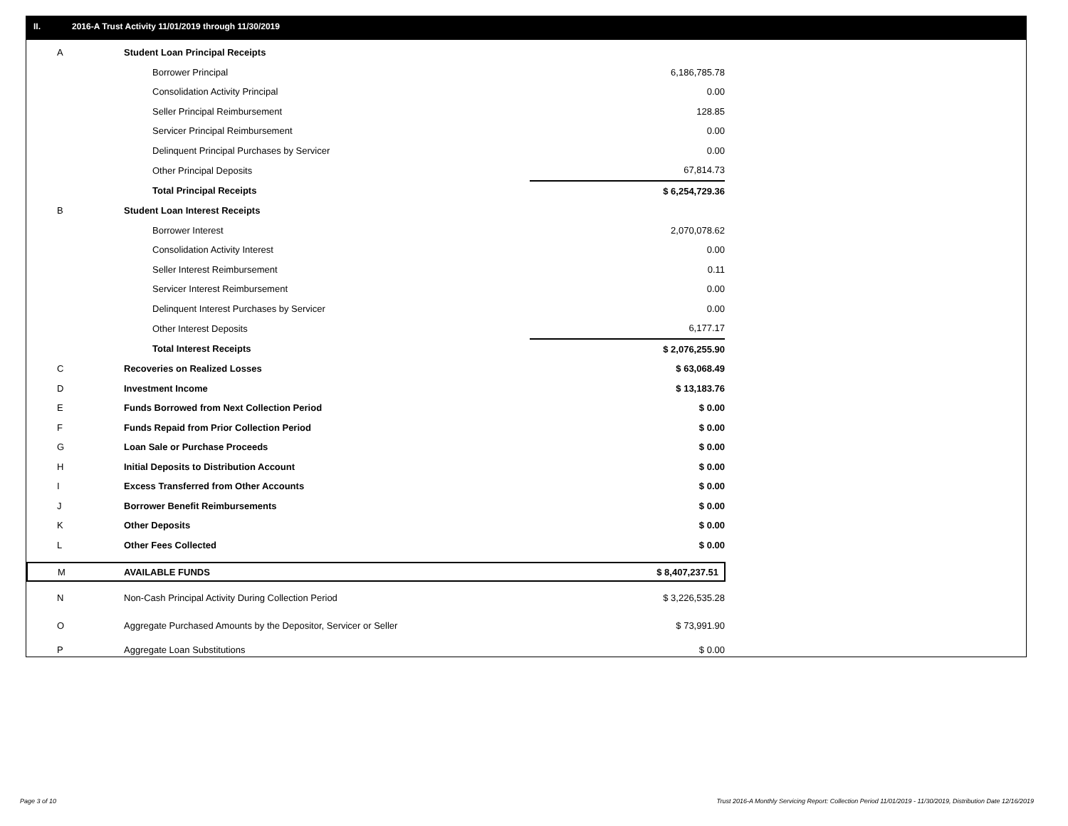II. 2016-A Trust Activity 11/01/2019 through 11/30/2019
| A | Student Loan Principal Receipts | |
| | Borrower Principal | 6,186,785.78 |
| | Consolidation Activity Principal | 0.00 |
| | Seller Principal Reimbursement | 128.85 |
| | Servicer Principal Reimbursement | 0.00 |
| | Delinquent Principal Purchases by Servicer | 0.00 |
| | Other Principal Deposits | 67,814.73 |
| | Total Principal Receipts | $ 6,254,729.36 |
| B | Student Loan Interest Receipts | |
| | Borrower Interest | 2,070,078.62 |
| | Consolidation Activity Interest | 0.00 |
| | Seller Interest Reimbursement | 0.11 |
| | Servicer Interest Reimbursement | 0.00 |
| | Delinquent Interest Purchases by Servicer | 0.00 |
| | Other Interest Deposits | 6,177.17 |
| | Total Interest Receipts | $ 2,076,255.90 |
| C | Recoveries on Realized Losses | $ 63,068.49 |
| D | Investment Income | $ 13,183.76 |
| E | Funds Borrowed from Next Collection Period | $ 0.00 |
| F | Funds Repaid from Prior Collection Period | $ 0.00 |
| G | Loan Sale or Purchase Proceeds | $ 0.00 |
| H | Initial Deposits to Distribution Account | $ 0.00 |
| I | Excess Transferred from Other Accounts | $ 0.00 |
| J | Borrower Benefit Reimbursements | $ 0.00 |
| K | Other Deposits | $ 0.00 |
| L | Other Fees Collected | $ 0.00 |
| M | AVAILABLE FUNDS | $ 8,407,237.51 |
| N | Non-Cash Principal Activity During Collection Period | $ 3,226,535.28 |
| O | Aggregate Purchased Amounts by the Depositor, Servicer or Seller | $ 73,991.90 |
| P | Aggregate Loan Substitutions | $ 0.00 |
Page 3 of 10
Trust 2016-A Monthly Servicing Report: Collection Period 11/01/2019 - 11/30/2019, Distribution Date 12/16/2019